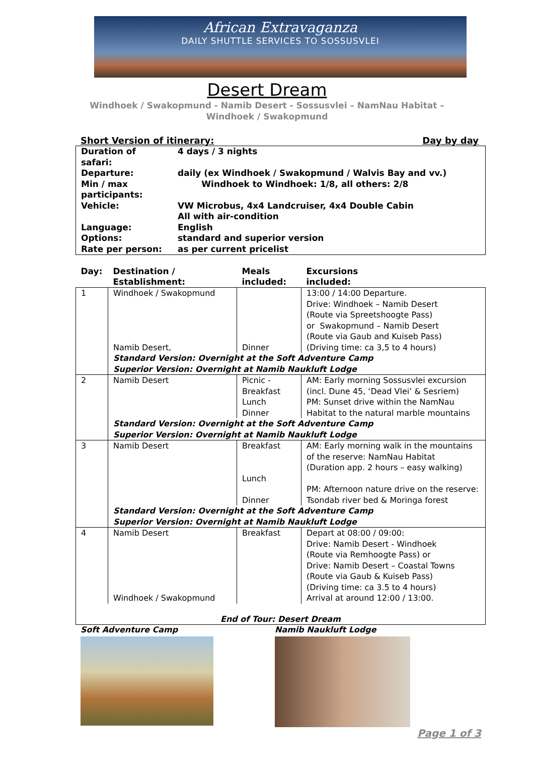African Extravaganza
DAILY SHUTTLE SERVICES TO SOSSUSVLEI
Desert Dream
Windhoek / Swakopmund - Namib Desert - Sossusvlei – NamNau Habitat –
Windhoek / Swakopmund
Short Version of itinerary: Day by day
| Duration of safari: | 4 days / 3 nights |
| Departure: | daily (ex Windhoek / Swakopmund / Walvis Bay and vv.) |
| Min / max participants: | Windhoek to Windhoek: 1/8, all others: 2/8 |
| Vehicle: | VW Microbus, 4x4 Landcruiser, 4x4 Double Cabin All with air-condition |
| Language: | English |
| Options: | standard and superior version |
| Rate per person: | as per current pricelist |
| Day: | Destination / Establishment: | Meals included: | Excursions included: |
| --- | --- | --- | --- |
| 1 | Windhoek / Swakopmund Namib Desert, | Dinner | 13:00 / 14:00 Departure. Drive: Windhoek – Namib Desert (Route via Spreetshoogte Pass) or Swakopmund – Namib Desert (Route via Gaub and Kuiseb Pass) (Driving time: ca 3,5 to 4 hours) |
| | Standard Version: Overnight at the Soft Adventure Camp Superior Version: Overnight at Namib Naukluft Lodge | | |
| 2 | Namib Desert | Picnic - Breakfast Lunch Dinner | AM: Early morning Sossusvlei excursion (incl. Dune 45, ‘Dead Vlei’ & Sesriem) PM: Sunset drive within the NamNau Habitat to the natural marble mountains |
| | Standard Version: Overnight at the Soft Adventure Camp Superior Version: Overnight at Namib Naukluft Lodge | | |
| 3 | Namib Desert | Breakfast Lunch Dinner | AM: Early morning walk in the mountains of the reserve: NamNau Habitat (Duration app. 2 hours – easy walking) PM: Afternoon nature drive on the reserve: Tsondab river bed & Moringa forest |
| | Standard Version: Overnight at the Soft Adventure Camp Superior Version: Overnight at Namib Naukluft Lodge | | |
| 4 | Namib Desert Windhoek / Swakopmund | Breakfast | Depart at 08:00 / 09:00: Drive: Namib Desert - Windhoek (Route via Remhoogte Pass) or Drive: Namib Desert – Coastal Towns (Route via Gaub & Kuiseb Pass) (Driving time: ca 3.5 to 4 hours) Arrival at around 12:00 / 13:00. |
| End of Tour: Desert Dream | | | |
Soft Adventure Camp Namib Naukluft Lodge
Page 1 of 3